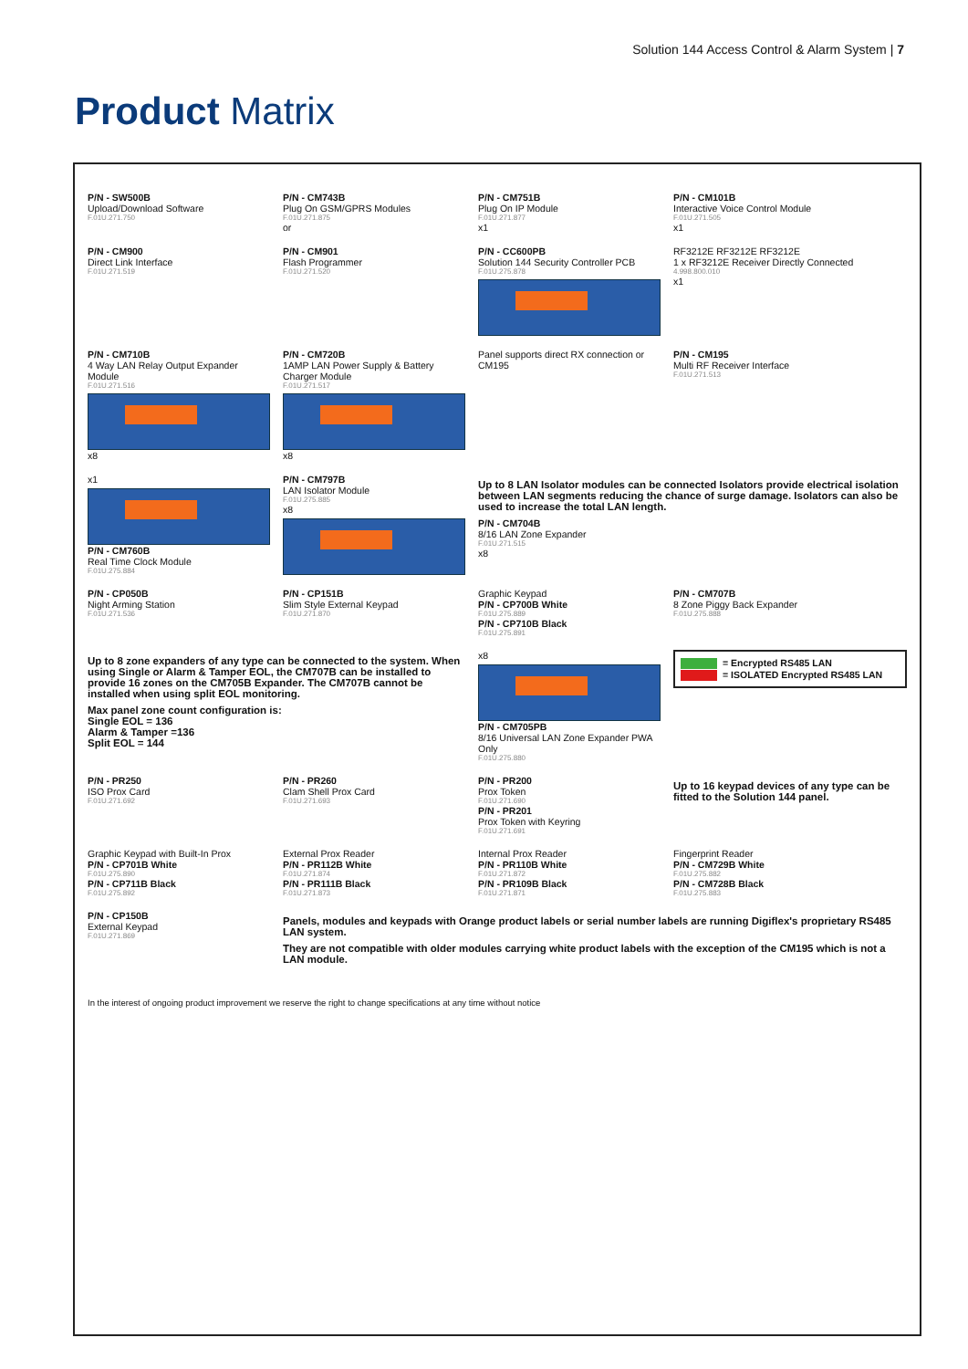Solution 144 Access Control & Alarm System | 7
Product Matrix
P/N - SW500B
Upload/Download Software
F.01U.271.750
P/N - CM743B
Plug On GSM/GPRS Modules
F.01U.271.875
or
P/N - CM751B
Plug On IP Module
F.01U.271.877
x1
P/N - CM101B
Interactive Voice Control Module
F.01U.271.505
x1
P/N - CM900
Direct Link Interface
F.01U.271.519
P/N - CM901
Flash Programmer
F.01U.271.520
P/N - CC600PB
Solution 144 Security Controller PCB
F.01U.275.878
RF3212E RF3212E RF3212E
1 x RF3212E Receiver Directly Connected
4.998.800.010
x1
P/N - CM710B
4 Way LAN Relay Output Expander Module
F.01U.271.516
x8
P/N - CM720B
1AMP LAN Power Supply & Battery Charger Module
F.01U.271.517
x8
Panel supports direct RX connection or CM195
P/N - CM195
Multi RF Receiver Interface
F.01U.271.513
x1
P/N - CM760B
Real Time Clock Module
F.01U.275.884
P/N - CM797B
LAN Isolator Module
F.01U.275.885
x8
Up to 8 LAN Isolator modules can be connected Isolators provide electrical isolation between LAN segments reducing the chance of surge damage. Isolators can also be used to increase the total LAN length.
P/N - CM704B
8/16 LAN Zone Expander
F.01U.271.515
x8
P/N - CP050B
Night Arming Station
F.01U.271.536
P/N - CP151B
Slim Style External Keypad
F.01U.271.870
Graphic Keypad
P/N - CP700B White
F.01U.275.889
P/N - CP710B Black
F.01U.275.891
P/N - CM707B
8 Zone Piggy Back Expander
F.01U.275.888
Up to 8 zone expanders of any type can be connected to the system. When using Single or Alarm & Tamper EOL, the CM707B can be installed to provide 16 zones on the CM705B Expander. The CM707B cannot be installed when using split EOL monitoring.
Max panel zone count configuration is:
Single EOL = 136
Alarm & Tamper =136
Split EOL = 144
x8
P/N - CM705PB
8/16 Universal LAN Zone Expander PWA Only
F.01U.275.880
= Encrypted RS485 LAN
= ISOLATED Encrypted RS485 LAN
P/N - PR250
ISO Prox Card
F.01U.271.692
P/N - PR260
Clam Shell Prox Card
F.01U.271.693
P/N - PR200
Prox Token
F.01U.271.690
P/N - PR201
Prox Token with Keyring
F.01U.271.691
Up to 16 keypad devices of any type can be fitted to the Solution 144 panel.
Graphic Keypad with Built-In Prox
P/N - CP701B White
F.01U.275.890
P/N - CP711B Black
F.01U.275.892
External Prox Reader
P/N - PR112B White
F.01U.271.874
P/N - PR111B Black
F.01U.271.873
Internal Prox Reader
P/N - PR110B White
F.01U.271.872
P/N - PR109B Black
F.01U.271.871
Fingerprint Reader
P/N - CM729B White
F.01U.275.882
P/N - CM728B Black
F.01U.275.883
P/N - CP150B
External Keypad
F.01U.271.869
Panels, modules and keypads with Orange product labels or serial number labels are running Digiflex's proprietary RS485 LAN system.
They are not compatible with older modules carrying white product labels with the exception of the CM195 which is not a LAN module.
In the interest of ongoing product improvement we reserve the right to change specifications at any time without notice